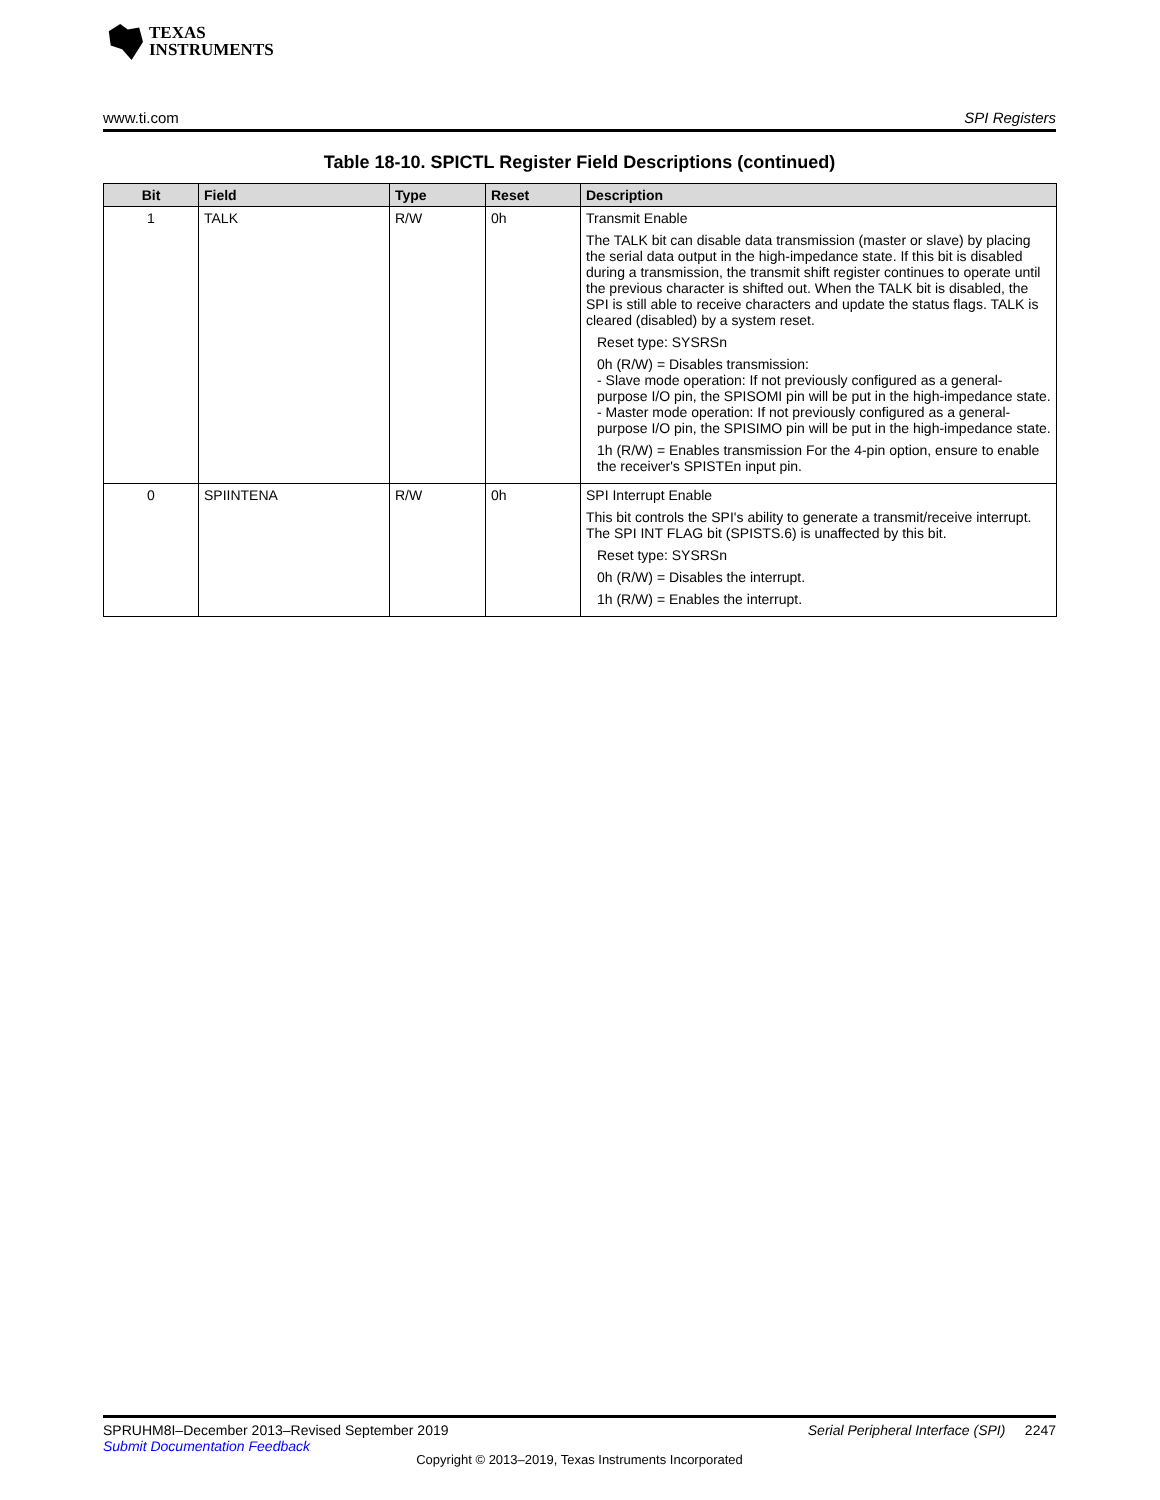TEXAS
INSTRUMENTS
www.ti.com SPI Registers
Table 18-10. SPICTL Register Field Descriptions (continued)
| Bit | Field | Type | Reset | Description |
| --- | --- | --- | --- | --- |
| 1 | TALK | R/W | 0h | Transmit Enable The TALK bit can disable data transmission (master or slave) by placing the serial data output in the high-impedance state. If this bit is disabled during a transmission, the transmit shift register continues to operate until the previous character is shifted out. When the TALK bit is disabled, the SPI is still able to receive characters and update the status flags. TALK is cleared (disabled) by a system reset. Reset type: SYSRSn 0h (R/W) = Disables transmission: - Slave mode operation: If not previously configured as a general-purpose I/O pin, the SPISOMI pin will be put in the high-impedance state. - Master mode operation: If not previously configured as a general-purpose I/O pin, the SPISIMO pin will be put in the high-impedance state. 1h (R/W) = Enables transmission For the 4-pin option, ensure to enable the receiver's SPISTEn input pin. |
| 0 | SPIINTENA | R/W | 0h | SPI Interrupt Enable This bit controls the SPI's ability to generate a transmit/receive interrupt. The SPI INT FLAG bit (SPISTS.6) is unaffected by this bit. Reset type: SYSRSn 0h (R/W) = Disables the interrupt. 1h (R/W) = Enables the interrupt. |
SPRUHM8I–December 2013–Revised September 2019
Serial Peripheral Interface (SPI) 2247
Submit Documentation Feedback
Copyright © 2013–2019, Texas Instruments Incorporated